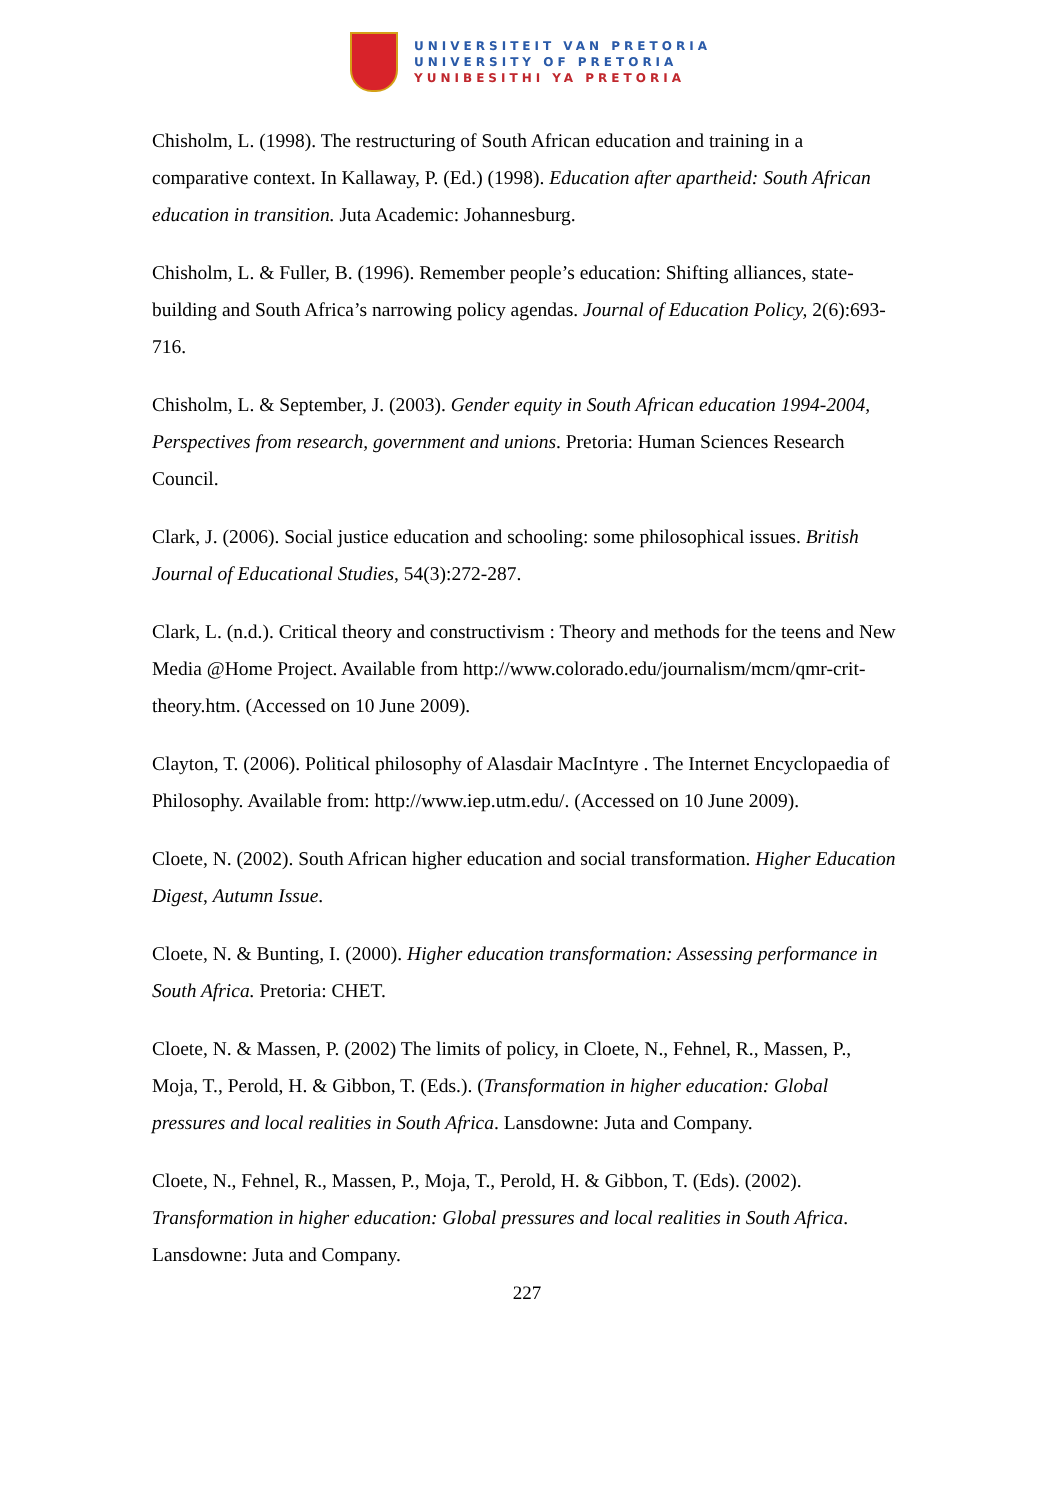UNIVERSITEIT VAN PRETORIA
UNIVERSITY OF PRETORIA
YUNIBESITHI YA PRETORIA
Chisholm, L. (1998). The restructuring of South African education and training in a comparative context. In Kallaway, P. (Ed.) (1998). Education after apartheid: South African education in transition. Juta Academic: Johannesburg.
Chisholm, L. & Fuller, B. (1996). Remember people’s education: Shifting alliances, state-building and South Africa’s narrowing policy agendas. Journal of Education Policy, 2(6):693-716.
Chisholm, L. & September, J. (2003). Gender equity in South African education 1994-2004, Perspectives from research, government and unions. Pretoria: Human Sciences Research Council.
Clark, J. (2006). Social justice education and schooling: some philosophical issues. British Journal of Educational Studies, 54(3):272-287.
Clark, L. (n.d.). Critical theory and constructivism : Theory and methods for the teens and New Media @Home Project. Available from http://www.colorado.edu/journalism/mcm/qmr-crit-theory.htm. (Accessed on 10 June 2009).
Clayton, T. (2006). Political philosophy of Alasdair MacIntyre . The Internet Encyclopaedia of Philosophy. Available from: http://www.iep.utm.edu/. (Accessed on 10 June 2009).
Cloete, N. (2002). South African higher education and social transformation. Higher Education Digest, Autumn Issue.
Cloete, N. & Bunting, I. (2000). Higher education transformation: Assessing performance in South Africa. Pretoria: CHET.
Cloete, N. & Massen, P. (2002) The limits of policy, in Cloete, N., Fehnel, R., Massen, P., Moja, T., Perold, H. & Gibbon, T. (Eds.). (Transformation in higher education: Global pressures and local realities in South Africa. Lansdowne: Juta and Company.
Cloete, N., Fehnel, R., Massen, P., Moja, T., Perold, H. & Gibbon, T. (Eds). (2002). Transformation in higher education: Global pressures and local realities in South Africa. Lansdowne: Juta and Company.
227